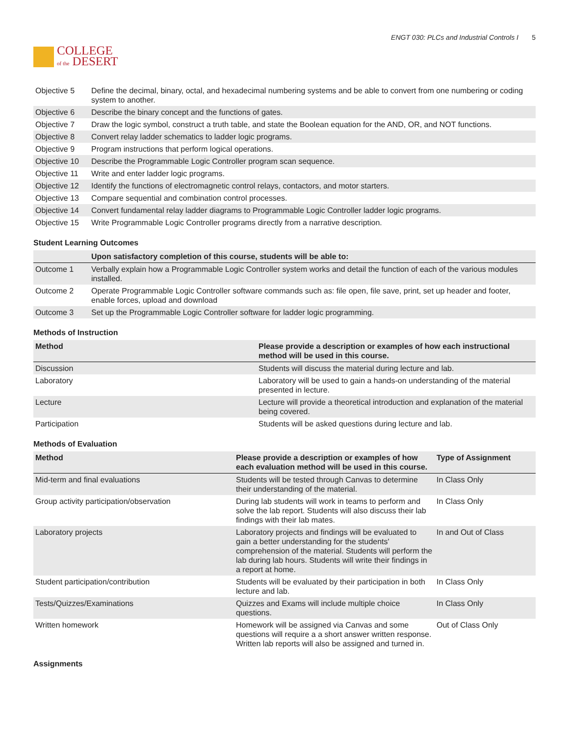COLLEGE
of the DESERT
ENGT 030: PLCs and Industrial Controls I 5
| Objective 5 | Define the decimal, binary, octal, and hexadecimal numbering systems and be able to convert from one numbering or coding system to another. |
| Objective 6 | Describe the binary concept and the functions of gates. |
| Objective 7 | Draw the logic symbol, construct a truth table, and state the Boolean equation for the AND, OR, and NOT functions. |
| Objective 8 | Convert relay ladder schematics to ladder logic programs. |
| Objective 9 | Program instructions that perform logical operations. |
| Objective 10 | Describe the Programmable Logic Controller program scan sequence. |
| Objective 11 | Write and enter ladder logic programs. |
| Objective 12 | Identify the functions of electromagnetic control relays, contactors, and motor starters. |
| Objective 13 | Compare sequential and combination control processes. |
| Objective 14 | Convert fundamental relay ladder diagrams to Programmable Logic Controller ladder logic programs. |
| Objective 15 | Write Programmable Logic Controller programs directly from a narrative description. |
Student Learning Outcomes
| | Upon satisfactory completion of this course, students will be able to: |
| --- | --- |
| Outcome 1 | Verbally explain how a Programmable Logic Controller system works and detail the function of each of the various modules installed. |
| Outcome 2 | Operate Programmable Logic Controller software commands such as: file open, file save, print, set up header and footer, enable forces, upload and download |
| Outcome 3 | Set up the Programmable Logic Controller software for ladder logic programming. |
Methods of Instruction
| Method | Please provide a description or examples of how each instructional method will be used in this course. |
| --- | --- |
| Discussion | Students will discuss the material during lecture and lab. |
| Laboratory | Laboratory will be used to gain a hands-on understanding of the material presented in lecture. |
| Lecture | Lecture will provide a theoretical introduction and explanation of the material being covered. |
| Participation | Students will be asked questions during lecture and lab. |
Methods of Evaluation
| Method | Please provide a description or examples of how each evaluation method will be used in this course. | Type of Assignment |
| --- | --- | --- |
| Mid-term and final evaluations | Students will be tested through Canvas to determine their understanding of the material. | In Class Only |
| Group activity participation/observation | During lab students will work in teams to perform and solve the lab report. Students will also discuss their lab findings with their lab mates. | In Class Only |
| Laboratory projects | Laboratory projects and findings will be evaluated to gain a better understanding for the students' comprehension of the material. Students will perform the lab during lab hours. Students will write their findings in a report at home. | In and Out of Class |
| Student participation/contribution | Students will be evaluated by their participation in both lecture and lab. | In Class Only |
| Tests/Quizzes/Examinations | Quizzes and Exams will include multiple choice questions. | In Class Only |
| Written homework | Homework will be assigned via Canvas and some questions will require a a short answer written response. Written lab reports will also be assigned and turned in. | Out of Class Only |
Assignments